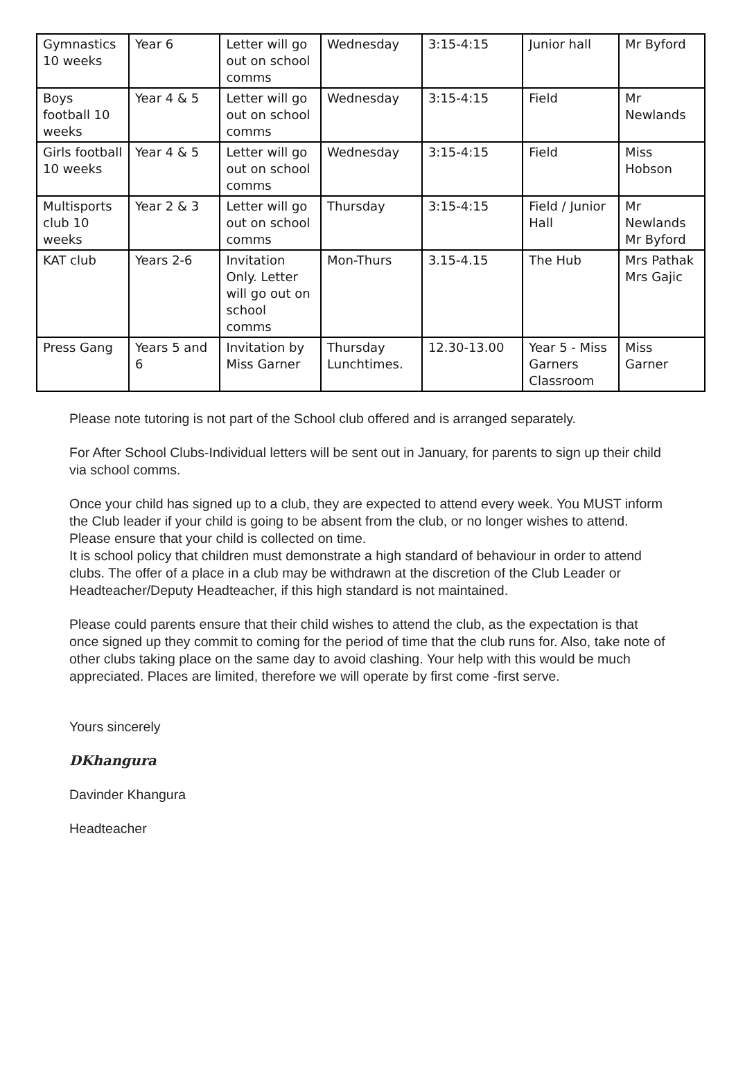| Gymnastics 10 weeks | Year 6 | Letter will go out on school comms | Wednesday | 3:15-4:15 | Junior hall | Mr Byford |
| Boys football 10 weeks | Year 4 & 5 | Letter will go out on school comms | Wednesday | 3:15-4:15 | Field | Mr Newlands |
| Girls football 10 weeks | Year 4 & 5 | Letter will go out on school comms | Wednesday | 3:15-4:15 | Field | Miss Hobson |
| Multisports club 10 weeks | Year 2 & 3 | Letter will go out on school comms | Thursday | 3:15-4:15 | Field / Junior Hall | Mr Newlands Mr Byford |
| KAT club | Years 2-6 | Invitation Only. Letter will go out on school comms | Mon-Thurs | 3.15-4.15 | The Hub | Mrs Pathak Mrs Gajic |
| Press Gang | Years 5 and 6 | Invitation by Miss Garner | Thursday Lunchtimes. | 12.30-13.00 | Year 5 - Miss Garners Classroom | Miss Garner |
Please note tutoring is not part of the School club offered and is arranged separately.
For After School Clubs-Individual letters will be sent out in January, for parents to sign up their child via school comms.
Once your child has signed up to a club, they are expected to attend every week. You MUST inform the Club leader if your child is going to be absent from the club, or no longer wishes to attend. Please ensure that your child is collected on time.
It is school policy that children must demonstrate a high standard of behaviour in order to attend clubs. The offer of a place in a club may be withdrawn at the discretion of the Club Leader or Headteacher/Deputy Headteacher, if this high standard is not maintained.
Please could parents ensure that their child wishes to attend the club, as the expectation is that once signed up they commit to coming for the period of time that the club runs for. Also, take note of other clubs taking place on the same day to avoid clashing. Your help with this would be much appreciated. Places are limited, therefore we will operate by first come -first serve.
Yours sincerely
DKhangura
Davinder Khangura
Headteacher